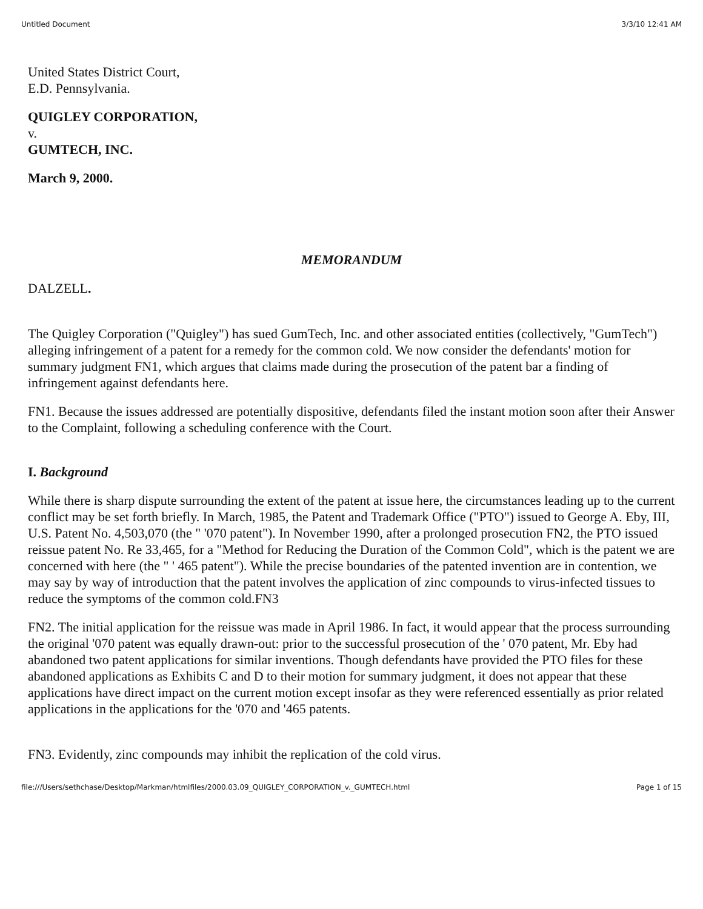Untitled Document 3/3/10 12:41 AM
United States District Court,
E.D. Pennsylvania.
QUIGLEY CORPORATION,
v.
GUMTECH, INC.
March 9, 2000.
MEMORANDUM
DALZELL.
The Quigley Corporation ("Quigley") has sued GumTech, Inc. and other associated entities (collectively, "GumTech") alleging infringement of a patent for a remedy for the common cold. We now consider the defendants' motion for summary judgment FN1, which argues that claims made during the prosecution of the patent bar a finding of infringement against defendants here.
FN1. Because the issues addressed are potentially dispositive, defendants filed the instant motion soon after their Answer to the Complaint, following a scheduling conference with the Court.
I. Background
While there is sharp dispute surrounding the extent of the patent at issue here, the circumstances leading up to the current conflict may be set forth briefly. In March, 1985, the Patent and Trademark Office ("PTO") issued to George A. Eby, III, U.S. Patent No. 4,503,070 (the " '070 patent"). In November 1990, after a prolonged prosecution FN2, the PTO issued reissue patent No. Re 33,465, for a "Method for Reducing the Duration of the Common Cold", which is the patent we are concerned with here (the " ' 465 patent"). While the precise boundaries of the patented invention are in contention, we may say by way of introduction that the patent involves the application of zinc compounds to virus-infected tissues to reduce the symptoms of the common cold.FN3
FN2. The initial application for the reissue was made in April 1986. In fact, it would appear that the process surrounding the original '070 patent was equally drawn-out: prior to the successful prosecution of the ' 070 patent, Mr. Eby had abandoned two patent applications for similar inventions. Though defendants have provided the PTO files for these abandoned applications as Exhibits C and D to their motion for summary judgment, it does not appear that these applications have direct impact on the current motion except insofar as they were referenced essentially as prior related applications in the applications for the '070 and '465 patents.
FN3. Evidently, zinc compounds may inhibit the replication of the cold virus.
file:///Users/sethchase/Desktop/Markman/htmlfiles/2000.03.09_QUIGLEY_CORPORATION_v._GUMTECH.html Page 1 of 15